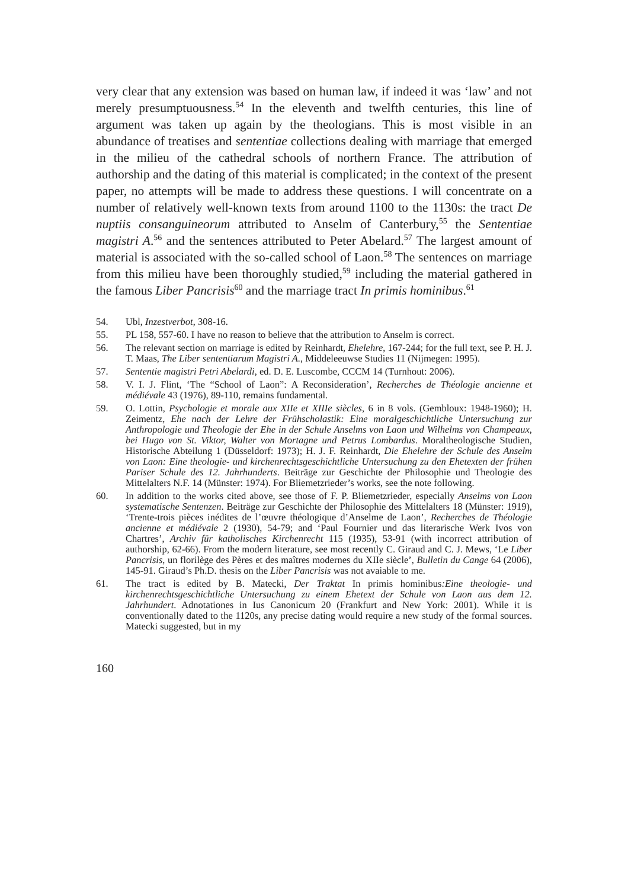very clear that any extension was based on human law, if indeed it was ‘law’ and not merely presumptuousness.<sup>54</sup> In the eleventh and twelfth centuries, this line of argument was taken up again by the theologians. This is most visible in an abundance of treatises and sententiae collections dealing with marriage that emerged in the milieu of the cathedral schools of northern France. The attribution of authorship and the dating of this material is complicated; in the context of the present paper, no attempts will be made to address these questions. I will concentrate on a number of relatively well-known texts from around 1100 to the 1130s: the tract De nuptiis consanguineorum attributed to Anselm of Canterbury,<sup>55</sup> the Sententiae magistri A.<sup>56</sup> and the sentences attributed to Peter Abelard.<sup>57</sup> The largest amount of material is associated with the so-called school of Laon.<sup>58</sup> The sentences on marriage from this milieu have been thoroughly studied,<sup>59</sup> including the material gathered in the famous Liber Pancrisis<sup>60</sup> and the marriage tract In primis hominibus.<sup>61</sup>
54. Ubl, Inzestverbot, 308-16.
55. PL 158, 557-60. I have no reason to believe that the attribution to Anselm is correct.
56. The relevant section on marriage is edited by Reinhardt, Ehelehre, 167-244; for the full text, see P. H. J. T. Maas, The Liber sententiarum Magistri A., Middeleeuwse Studies 11 (Nijmegen: 1995).
57. Sententie magistri Petri Abelardi, ed. D. E. Luscombe, CCCM 14 (Turnhout: 2006).
58. V. I. J. Flint, ‘The “School of Laon”: A Reconsideration’, Recherches de Théologie ancienne et médiévale 43 (1976), 89-110, remains fundamental.
59. O. Lottin, Psychologie et morale aux XIIe et XIIIe siècles, 6 in 8 vols. (Gembloux: 1948-1960); H. Zeimentz, Ehe nach der Lehre der Frühscholastik: Eine moralgeschichtliche Untersuchung zur Anthropologie und Theologie der Ehe in der Schule Anselms von Laon und Wilhelms von Champeaux, bei Hugo von St. Viktor, Walter von Mortagne und Petrus Lombardus. Moraltheologische Studien, Historische Abteilung 1 (Düsseldorf: 1973); H. J. F. Reinhardt, Die Ehelehre der Schule des Anselm von Laon: Eine theologie- und kirchenrechtsgeschichtliche Untersuchung zu den Ehetexten der frühen Pariser Schule des 12. Jahrhunderts. Beiträge zur Geschichte der Philosophie und Theologie des Mittelalters N.F. 14 (Münster: 1974). For Bliemetzrieder’s works, see the note following.
60. In addition to the works cited above, see those of F. P. Bliemetzrieder, especially Anselms von Laon systematische Sentenzen. Beiträge zur Geschichte der Philosophie des Mittelalters 18 (Münster: 1919), ‘Trente-trois pièces inédites de l’œuvre théologique d’Anselme de Laon’, Recherches de Théologie ancienne et médiévale 2 (1930), 54-79; and ‘Paul Fournier und das literarische Werk Ivos von Chartres’, Archiv für katholisches Kirchenrecht 115 (1935), 53-91 (with incorrect attribution of authorship, 62-66). From the modern literature, see most recently C. Giraud and C. J. Mews, ‘Le Liber Pancrisis, un florilège des Pères et des maîtres modernes du XIIe siècle’, Bulletin du Cange 64 (2006), 145-91. Giraud’s Ph.D. thesis on the Liber Pancrisis was not avaiable to me.
61. The tract is edited by B. Matecki, Der Traktat In primis hominibus:Eine theologie- und kirchenrechtsgeschichtliche Untersuchung zu einem Ehetext der Schule von Laon aus dem 12. Jahrhundert. Adnotationes in Ius Canonicum 20 (Frankfurt and New York: 2001). While it is conventionally dated to the 1120s, any precise dating would require a new study of the formal sources. Matecki suggested, but in my
160